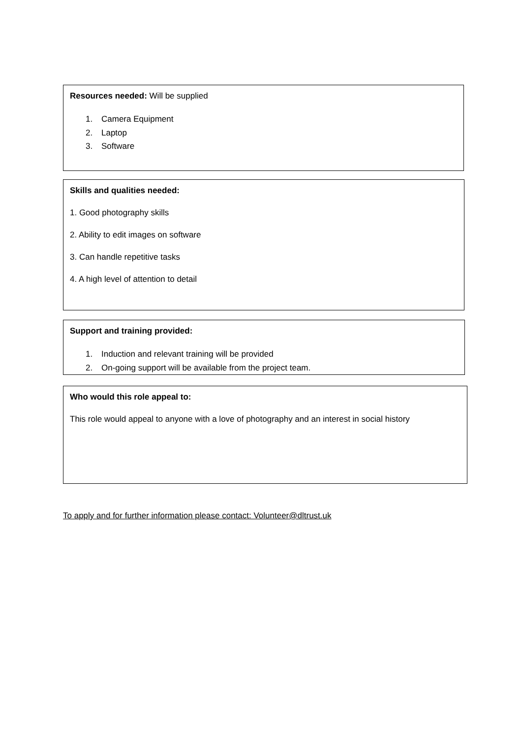Resources needed: Will be supplied
1. Camera Equipment
2. Laptop
3. Software
Skills and qualities needed:
1. Good photography skills
2. Ability to edit images on software
3. Can handle repetitive tasks
4. A high level of attention to detail
Support and training provided:
1. Induction and relevant training will be provided
2. On-going support will be available from the project team.
Who would this role appeal to:
This role would appeal to anyone with a love of photography and an interest in social history
To apply and for further information please contact: Volunteer@dltrust.uk